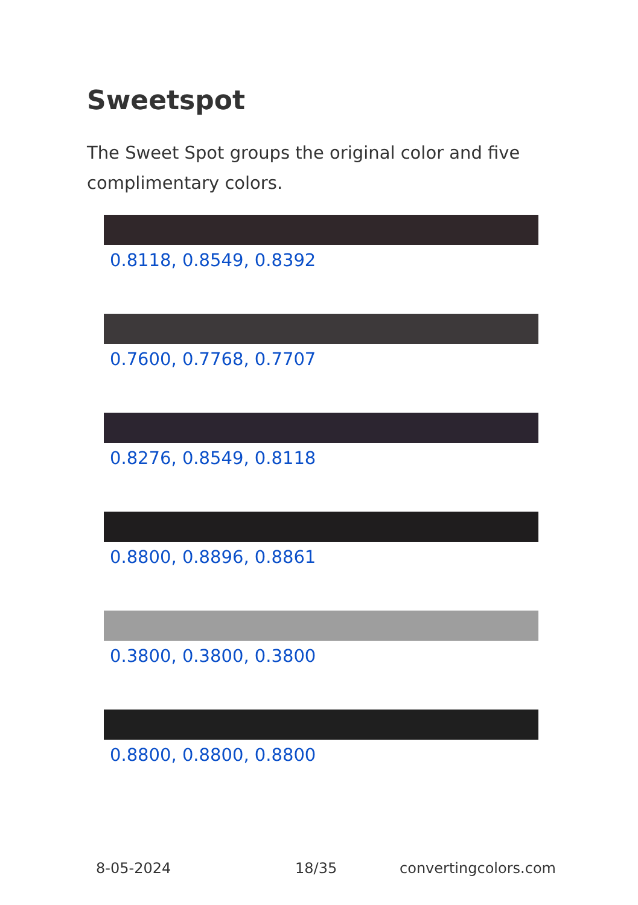Sweetspot
The Sweet Spot groups the original color and five complimentary colors.
0.8118, 0.8549, 0.8392
0.7600, 0.7768, 0.7707
0.8276, 0.8549, 0.8118
0.8800, 0.8896, 0.8861
0.3800, 0.3800, 0.3800
0.8800, 0.8800, 0.8800
8-05-2024 18/35 convertingcolors.com